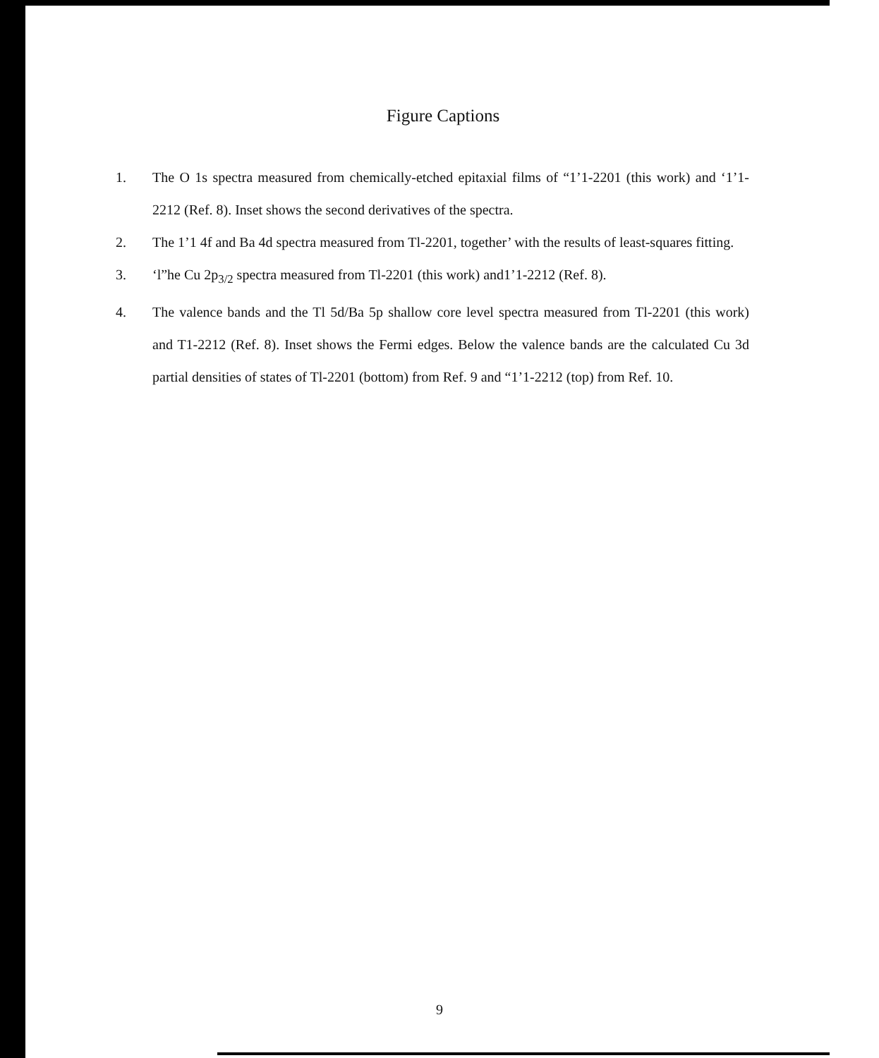Figure Captions
1. The O 1s spectra measured from chemically-etched epitaxial films of “1’1-2201 (this work) and ‘1’1-2212 (Ref. 8). Inset shows the second derivatives of the spectra.
2. The 1’1 4f and Ba 4d spectra measured from Tl-2201, together’ with the results of least-squares fitting.
3. ‘l”he Cu 2p<sub>3/2</sub> spectra measured from Tl-2201 (this work) and1’1-2212 (Ref. 8).
4. The valence bands and the Tl 5d/Ba 5p shallow core level spectra measured from Tl-2201 (this work) and T1-2212 (Ref. 8). Inset shows the Fermi edges. Below the valence bands are the calculated Cu 3d partial densities of states of Tl-2201 (bottom) from Ref. 9 and “1’1-2212 (top) from Ref. 10.
9